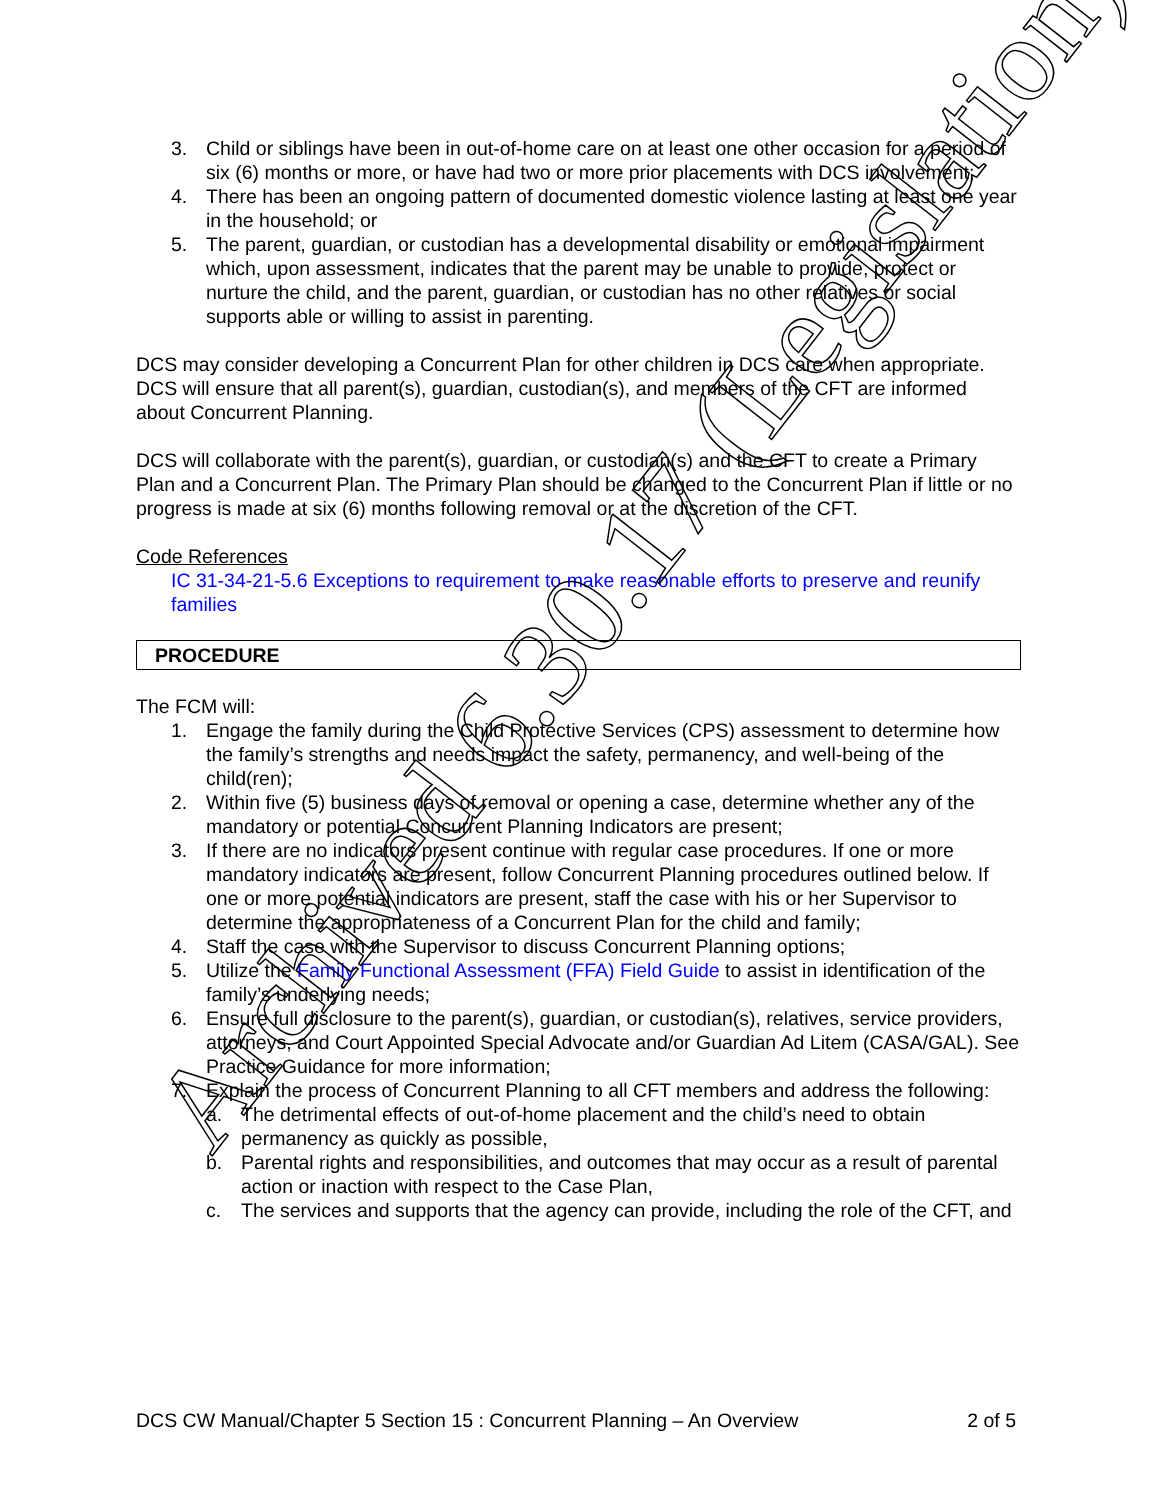3. Child or siblings have been in out-of-home care on at least one other occasion for a period of six (6) months or more, or have had two or more prior placements with DCS involvement;
4. There has been an ongoing pattern of documented domestic violence lasting at least one year in the household; or
5. The parent, guardian, or custodian has a developmental disability or emotional impairment which, upon assessment, indicates that the parent may be unable to provide, protect or nurture the child, and the parent, guardian, or custodian has no other relatives or social supports able or willing to assist in parenting.
DCS may consider developing a Concurrent Plan for other children in DCS care when appropriate. DCS will ensure that all parent(s), guardian, custodian(s), and members of the CFT are informed about Concurrent Planning.
DCS will collaborate with the parent(s), guardian, or custodian(s) and the CFT to create a Primary Plan and a Concurrent Plan. The Primary Plan should be changed to the Concurrent Plan if little or no progress is made at six (6) months following removal or at the discretion of the CFT.
Code References
IC 31-34-21-5.6 Exceptions to requirement to make reasonable efforts to preserve and reunify families
PROCEDURE
The FCM will:
1. Engage the family during the Child Protective Services (CPS) assessment to determine how the family’s strengths and needs impact the safety, permanency, and well-being of the child(ren);
2. Within five (5) business days of removal or opening a case, determine whether any of the mandatory or potential Concurrent Planning Indicators are present;
3. If there are no indicators present continue with regular case procedures. If one or more mandatory indicators are present, follow Concurrent Planning procedures outlined below. If one or more potential indicators are present, staff the case with his or her Supervisor to determine the appropriateness of a Concurrent Plan for the child and family;
4. Staff the case with the Supervisor to discuss Concurrent Planning options;
5. Utilize the Family Functional Assessment (FFA) Field Guide to assist in identification of the family’s underlying needs;
6. Ensure full disclosure to the parent(s), guardian, or custodian(s), relatives, service providers, attorneys, and Court Appointed Special Advocate and/or Guardian Ad Litem (CASA/GAL). See Practice Guidance for more information;
7. Explain the process of Concurrent Planning to all CFT members and address the following:
a. The detrimental effects of out-of-home placement and the child’s need to obtain permanency as quickly as possible,
b. Parental rights and responsibilities, and outcomes that may occur as a result of parental action or inaction with respect to the Case Plan,
c. The services and supports that the agency can provide, including the role of the CFT, and
DCS CW Manual/Chapter 5 Section 15 : Concurrent Planning – An Overview 2 of 5
Archived 6.30.17 (Legislation)